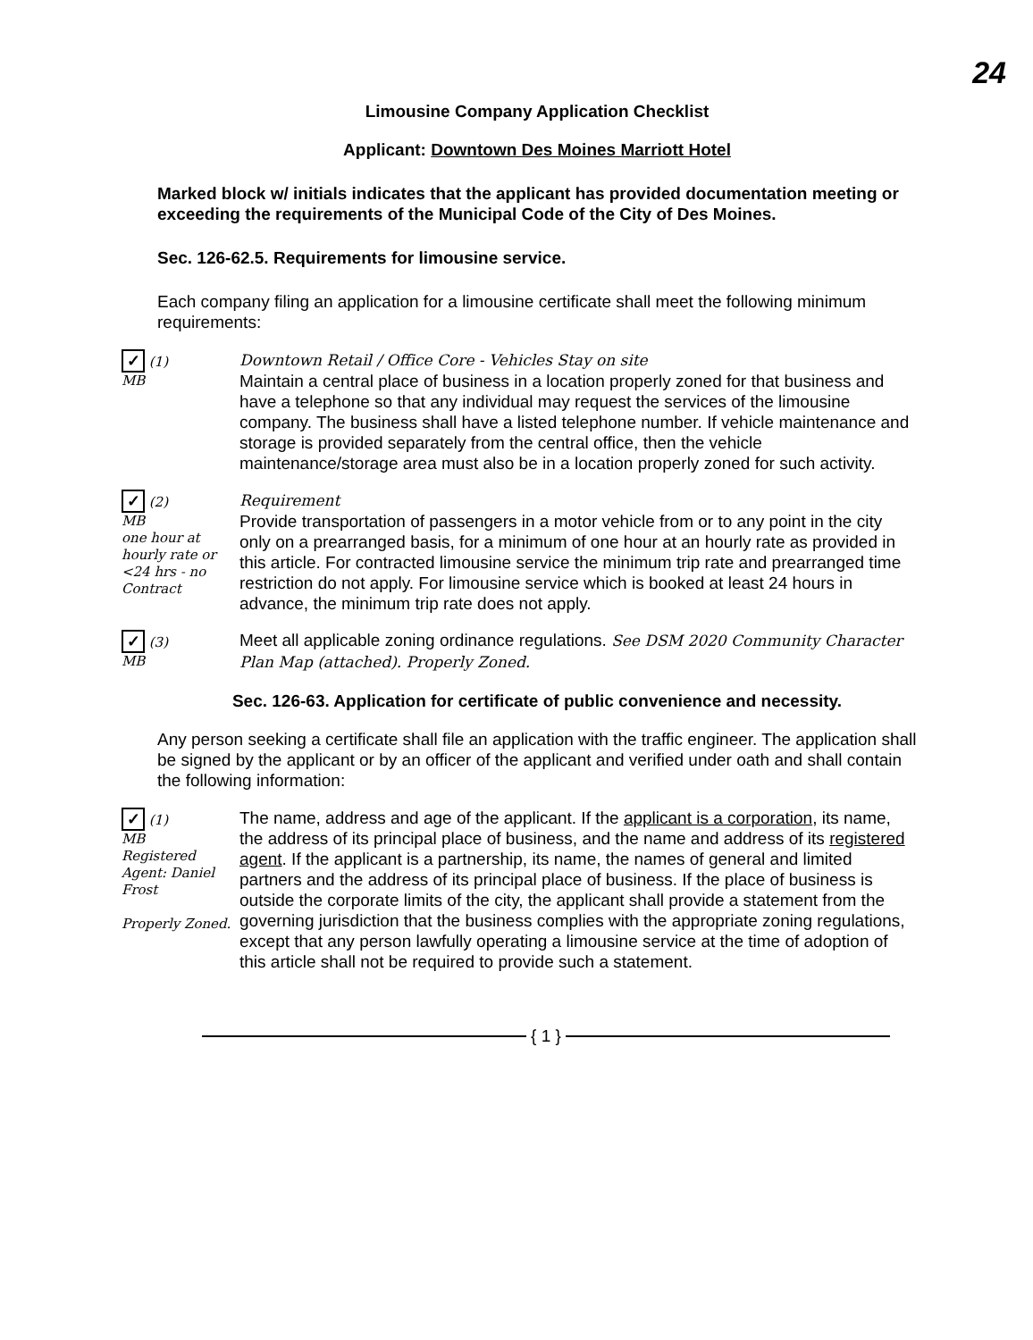24
Limousine Company Application Checklist
Applicant: Downtown Des Moines Marriott Hotel
Marked block w/ initials indicates that the applicant has provided documentation meeting or exceeding the requirements of the Municipal Code of the City of Des Moines.
Sec. 126-62.5. Requirements for limousine service.
Each company filing an application for a limousine certificate shall meet the following minimum requirements:
✓ (1)
MB
Downtown Retail / Office Core - Vehicles Stay on site
Maintain a central place of business in a location properly zoned for that business and have a telephone so that any individual may request the services of the limousine company. The business shall have a listed telephone number. If vehicle maintenance and storage is provided separately from the central office, then the vehicle maintenance/storage area must also be in a location properly zoned for such activity.
✓ (2)
MB
one hour at hourly rate or <24 hrs - no Contract
Requirement
Provide transportation of passengers in a motor vehicle from or to any point in the city only on a prearranged basis, for a minimum of one hour at an hourly rate as provided in this article. For contracted limousine service the minimum trip rate and prearranged time restriction do not apply. For limousine service which is booked at least 24 hours in advance, the minimum trip rate does not apply.
✓ (3)
MB
Meet all applicable zoning ordinance regulations. See DSM 2020 Community Character Plan Map (attached). Properly Zoned.
Sec. 126-63. Application for certificate of public convenience and necessity.
Any person seeking a certificate shall file an application with the traffic engineer. The application shall be signed by the applicant or by an officer of the applicant and verified under oath and shall contain the following information:
✓ (1)
MB
Registered Agent: Daniel Frost
Properly Zoned.
The name, address and age of the applicant. If the applicant is a corporation, its name, the address of its principal place of business, and the name and address of its registered agent. If the applicant is a partnership, its name, the names of general and limited partners and the address of its principal place of business. If the place of business is outside the corporate limits of the city, the applicant shall provide a statement from the governing jurisdiction that the business complies with the appropriate zoning regulations, except that any person lawfully operating a limousine service at the time of adoption of this article shall not be required to provide such a statement.
{ 1 }